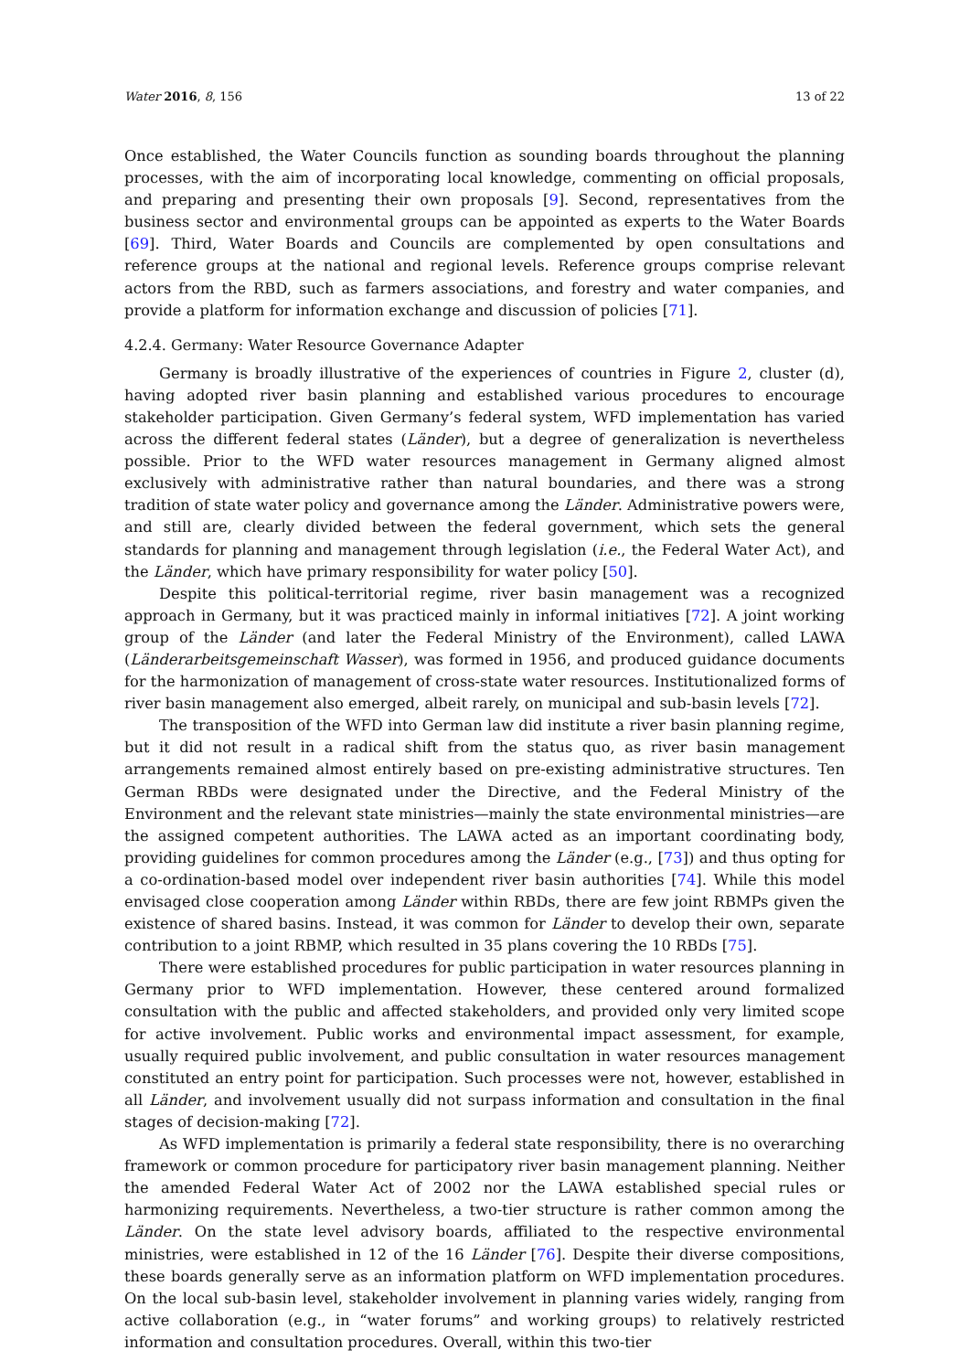Water 2016, 8, 156 13 of 22
Once established, the Water Councils function as sounding boards throughout the planning processes, with the aim of incorporating local knowledge, commenting on official proposals, and preparing and presenting their own proposals [9]. Second, representatives from the business sector and environmental groups can be appointed as experts to the Water Boards [69]. Third, Water Boards and Councils are complemented by open consultations and reference groups at the national and regional levels. Reference groups comprise relevant actors from the RBD, such as farmers associations, and forestry and water companies, and provide a platform for information exchange and discussion of policies [71].
4.2.4. Germany: Water Resource Governance Adapter
Germany is broadly illustrative of the experiences of countries in Figure 2, cluster (d), having adopted river basin planning and established various procedures to encourage stakeholder participation. Given Germany’s federal system, WFD implementation has varied across the different federal states (Länder), but a degree of generalization is nevertheless possible. Prior to the WFD water resources management in Germany aligned almost exclusively with administrative rather than natural boundaries, and there was a strong tradition of state water policy and governance among the Länder. Administrative powers were, and still are, clearly divided between the federal government, which sets the general standards for planning and management through legislation (i.e., the Federal Water Act), and the Länder, which have primary responsibility for water policy [50].
Despite this political-territorial regime, river basin management was a recognized approach in Germany, but it was practiced mainly in informal initiatives [72]. A joint working group of the Länder (and later the Federal Ministry of the Environment), called LAWA (Länderarbeitsgemeinschaft Wasser), was formed in 1956, and produced guidance documents for the harmonization of management of cross-state water resources. Institutionalized forms of river basin management also emerged, albeit rarely, on municipal and sub-basin levels [72].
The transposition of the WFD into German law did institute a river basin planning regime, but it did not result in a radical shift from the status quo, as river basin management arrangements remained almost entirely based on pre-existing administrative structures. Ten German RBDs were designated under the Directive, and the Federal Ministry of the Environment and the relevant state ministries—mainly the state environmental ministries—are the assigned competent authorities. The LAWA acted as an important coordinating body, providing guidelines for common procedures among the Länder (e.g., [73]) and thus opting for a co-ordination-based model over independent river basin authorities [74]. While this model envisaged close cooperation among Länder within RBDs, there are few joint RBMPs given the existence of shared basins. Instead, it was common for Länder to develop their own, separate contribution to a joint RBMP, which resulted in 35 plans covering the 10 RBDs [75].
There were established procedures for public participation in water resources planning in Germany prior to WFD implementation. However, these centered around formalized consultation with the public and affected stakeholders, and provided only very limited scope for active involvement. Public works and environmental impact assessment, for example, usually required public involvement, and public consultation in water resources management constituted an entry point for participation. Such processes were not, however, established in all Länder, and involvement usually did not surpass information and consultation in the final stages of decision-making [72].
As WFD implementation is primarily a federal state responsibility, there is no overarching framework or common procedure for participatory river basin management planning. Neither the amended Federal Water Act of 2002 nor the LAWA established special rules or harmonizing requirements. Nevertheless, a two-tier structure is rather common among the Länder. On the state level advisory boards, affiliated to the respective environmental ministries, were established in 12 of the 16 Länder [76]. Despite their diverse compositions, these boards generally serve as an information platform on WFD implementation procedures. On the local sub-basin level, stakeholder involvement in planning varies widely, ranging from active collaboration (e.g., in “water forums” and working groups) to relatively restricted information and consultation procedures. Overall, within this two-tier